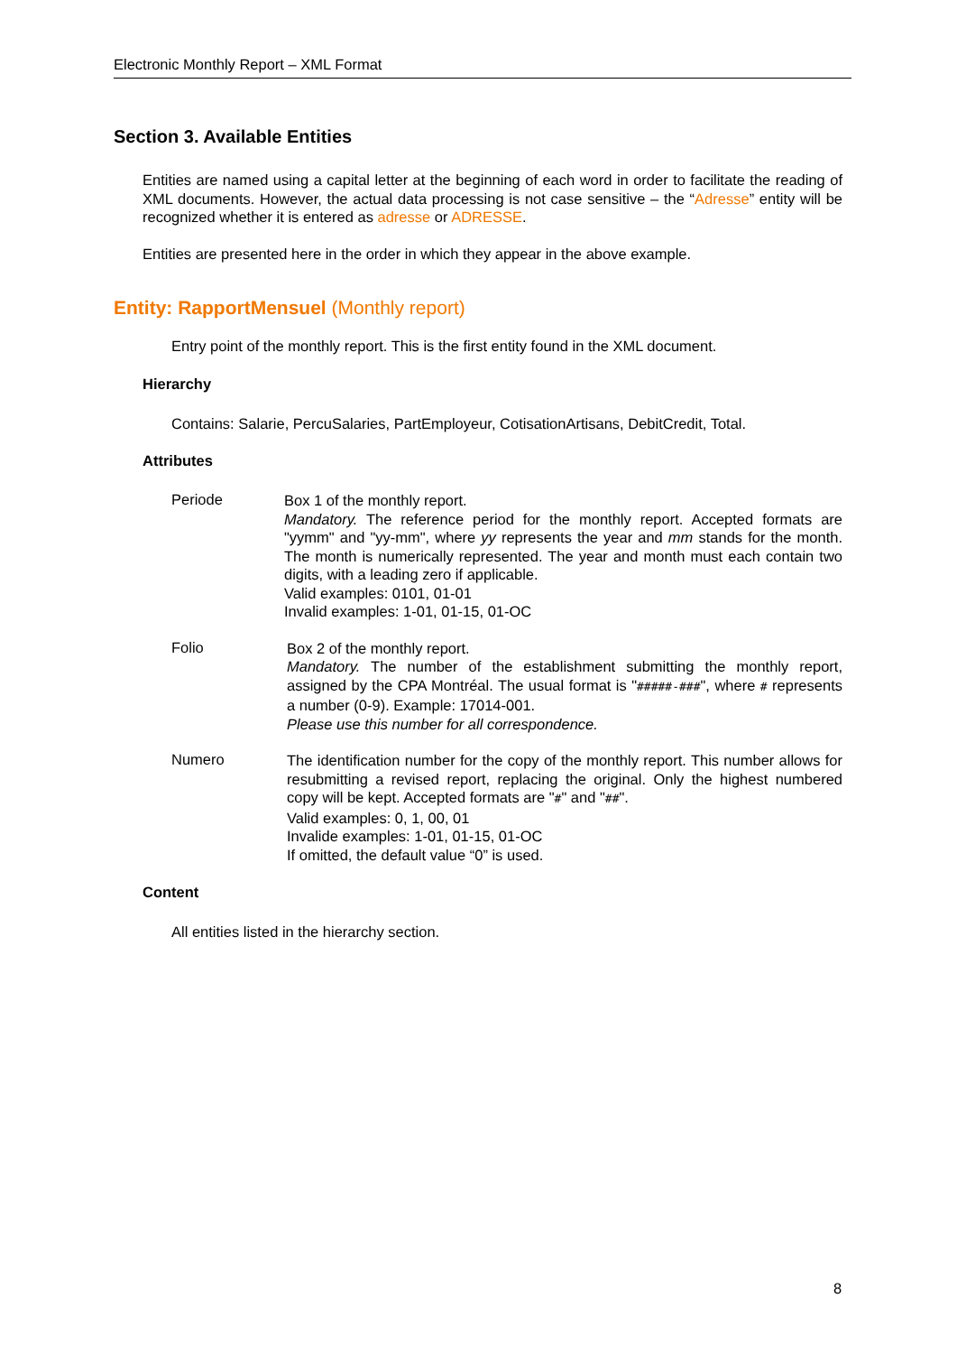Electronic Monthly Report – XML Format
Section 3. Available Entities
Entities are named using a capital letter at the beginning of each word in order to facilitate the reading of XML documents. However, the actual data processing is not case sensitive – the “Adresse” entity will be recognized whether it is entered as adresse or ADRESSE.
Entities are presented here in the order in which they appear in the above example.
Entity: RapportMensuel (Monthly report)
Entry point of the monthly report. This is the first entity found in the XML document.
Hierarchy
Contains: Salarie, PercuSalaries, PartEmployeur, CotisationArtisans, DebitCredit, Total.
Attributes
Periode
Box 1 of the monthly report.
Mandatory. The reference period for the monthly report. Accepted formats are "yymm" and "yy-mm", where yy represents the year and mm stands for the month. The month is numerically represented. The year and month must each contain two digits, with a leading zero if applicable.
Valid examples: 0101, 01-01
Invalid examples: 1-01, 01-15, 01-OC
Folio
Box 2 of the monthly report.
Mandatory. The number of the establishment submitting the monthly report, assigned by the CPA Montréal. The usual format is "#####-###", where # represents a number (0-9). Example: 17014-001.
Please use this number for all correspondence.
Numero
The identification number for the copy of the monthly report. This number allows for resubmitting a revised report, replacing the original. Only the highest numbered copy will be kept. Accepted formats are "#" and "##".
Valid examples: 0, 1, 00, 01
Invalide examples: 1-01, 01-15, 01-OC
If omitted, the default value “0” is used.
Content
All entities listed in the hierarchy section.
8